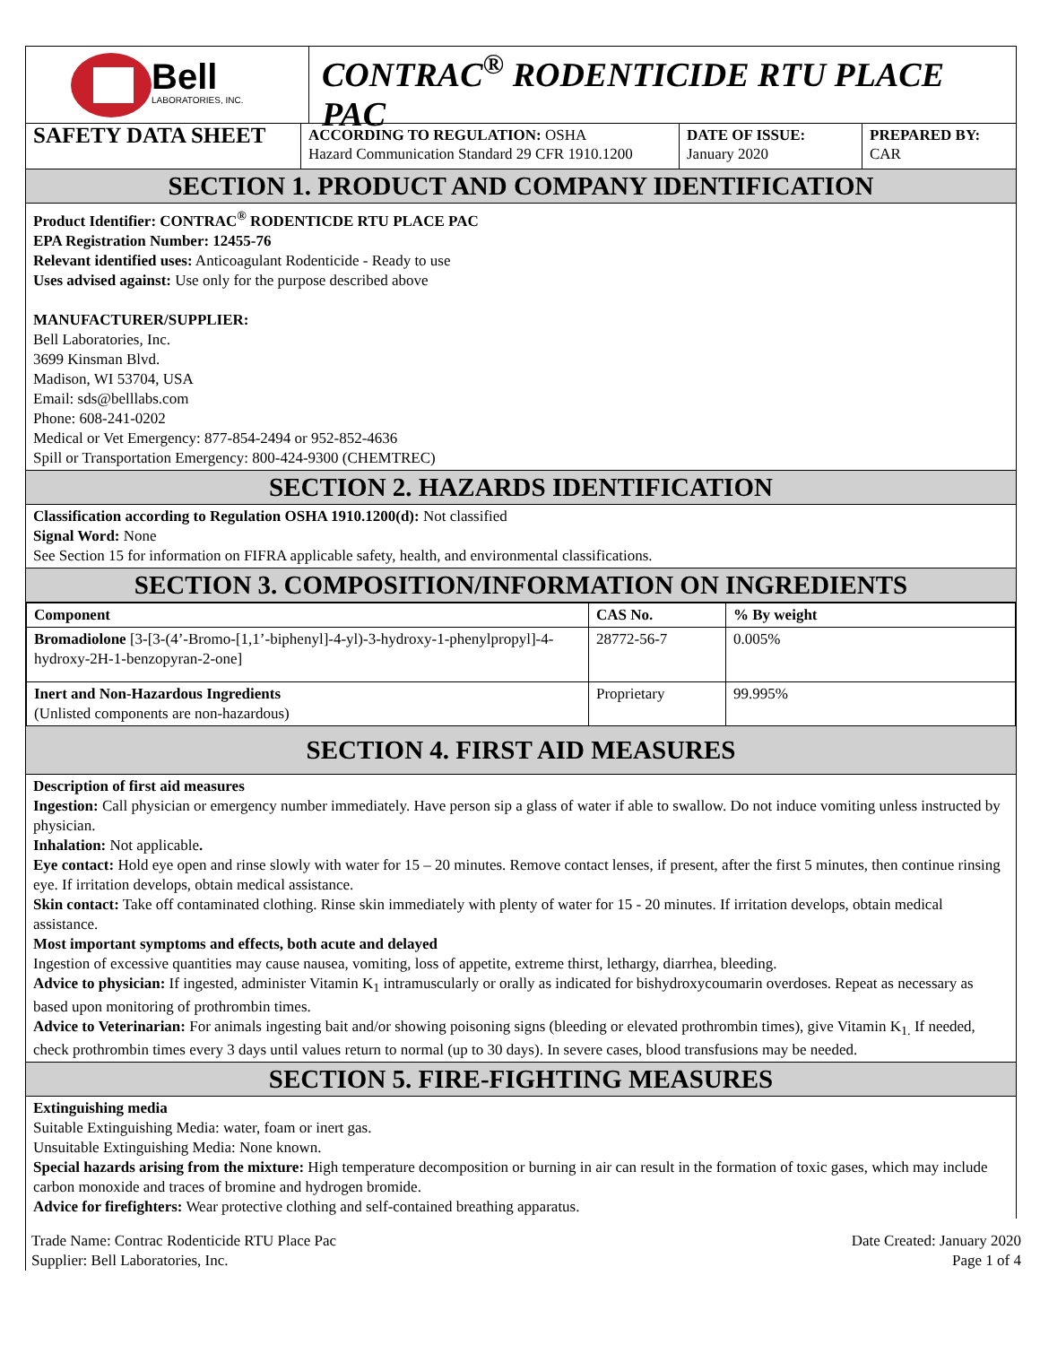Bell
LABORATORIES, INC.
CONTRAC<sup>®</sup> RODENTICIDE RTU PLACE PAC
SAFETY DATA SHEET
ACCORDING TO REGULATION: OSHA
Hazard Communication Standard 29 CFR 1910.1200
DATE OF ISSUE:
January 2020
PREPARED BY:
CAR
SECTION 1. PRODUCT AND COMPANY IDENTIFICATION
Product Identifier: CONTRAC<sup>®</sup> RODENTICDE RTU PLACE PAC
EPA Registration Number: 12455-76
Relevant identified uses: Anticoagulant Rodenticide - Ready to use
Uses advised against: Use only for the purpose described above
MANUFACTURER/SUPPLIER:
Bell Laboratories, Inc.
3699 Kinsman Blvd.
Madison, WI 53704, USA
Email: sds@belllabs.com
Phone: 608-241-0202
Medical or Vet Emergency: 877-854-2494 or 952-852-4636
Spill or Transportation Emergency: 800-424-9300 (CHEMTREC)
SECTION 2. HAZARDS IDENTIFICATION
Classification according to Regulation OSHA 1910.1200(d): Not classified
Signal Word: None
See Section 15 for information on FIFRA applicable safety, health, and environmental classifications.
SECTION 3. COMPOSITION/INFORMATION ON INGREDIENTS
| Component | CAS No. | % By weight |
| --- | --- | --- |
| Bromadiolone [3-[3-(4’-Bromo-[1,1’-biphenyl]-4-yl)-3-hydroxy-1-phenylpropyl]-4-hydroxy-2H-1-benzopyran-2-one] | 28772-56-7 | 0.005% |
| Inert and Non-Hazardous Ingredients (Unlisted components are non-hazardous) | Proprietary | 99.995% |
SECTION 4. FIRST AID MEASURES
Description of first aid measures
Ingestion: Call physician or emergency number immediately. Have person sip a glass of water if able to swallow. Do not induce vomiting unless instructed by physician.
Inhalation: Not applicable.
Eye contact: Hold eye open and rinse slowly with water for 15 – 20 minutes. Remove contact lenses, if present, after the first 5 minutes, then continue rinsing eye. If irritation develops, obtain medical assistance.
Skin contact: Take off contaminated clothing. Rinse skin immediately with plenty of water for 15 - 20 minutes. If irritation develops, obtain medical assistance.
Most important symptoms and effects, both acute and delayed
Ingestion of excessive quantities may cause nausea, vomiting, loss of appetite, extreme thirst, lethargy, diarrhea, bleeding.
Advice to physician: If ingested, administer Vitamin K<sub>1</sub> intramuscularly or orally as indicated for bishydroxycoumarin overdoses. Repeat as necessary as based upon monitoring of prothrombin times.
Advice to Veterinarian: For animals ingesting bait and/or showing poisoning signs (bleeding or elevated prothrombin times), give Vitamin K<sub>1.</sub> If needed, check prothrombin times every 3 days until values return to normal (up to 30 days). In severe cases, blood transfusions may be needed.
SECTION 5. FIRE-FIGHTING MEASURES
Extinguishing media
Suitable Extinguishing Media: water, foam or inert gas.
Unsuitable Extinguishing Media: None known.
Special hazards arising from the mixture: High temperature decomposition or burning in air can result in the formation of toxic gases, which may include carbon monoxide and traces of bromine and hydrogen bromide.
Advice for firefighters: Wear protective clothing and self-contained breathing apparatus.
Trade Name: Contrac Rodenticide RTU Place Pac
Supplier: Bell Laboratories, Inc.
Date Created: January 2020
Page 1 of 4